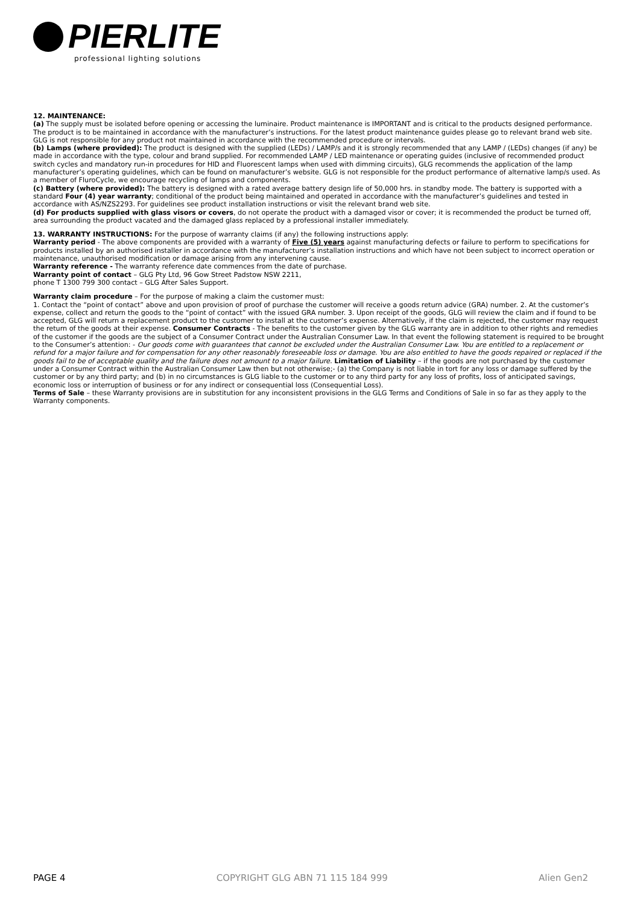PIERLITE
professional lighting solutions
12. MAINTENANCE:
(a) The supply must be isolated before opening or accessing the luminaire. Product maintenance is IMPORTANT and is critical to the products designed performance. The product is to be maintained in accordance with the manufacturer’s instructions. For the latest product maintenance guides please go to relevant brand web site. GLG is not responsible for any product not maintained in accordance with the recommended procedure or intervals.
(b) Lamps (where provided): The product is designed with the supplied (LEDs) / LAMP/s and it is strongly recommended that any LAMP / (LEDs) changes (if any) be made in accordance with the type, colour and brand supplied. For recommended LAMP / LED maintenance or operating guides (inclusive of recommended product switch cycles and mandatory run-in procedures for HID and Fluorescent lamps when used with dimming circuits), GLG recommends the application of the lamp manufacturer’s operating guidelines, which can be found on manufacturer’s website. GLG is not responsible for the product performance of alternative lamp/s used. As a member of FluroCycle, we encourage recycling of lamps and components.
(c) Battery (where provided): The battery is designed with a rated average battery design life of 50,000 hrs. in standby mode. The battery is supported with a standard Four (4) year warranty; conditional of the product being maintained and operated in accordance with the manufacturer’s guidelines and tested in accordance with AS/NZS2293. For guidelines see product installation instructions or visit the relevant brand web site.
(d) For products supplied with glass visors or covers, do not operate the product with a damaged visor or cover; it is recommended the product be turned off, area surrounding the product vacated and the damaged glass replaced by a professional installer immediately.
13. WARRANTY INSTRUCTIONS: For the purpose of warranty claims (if any) the following instructions apply:
Warranty period - The above components are provided with a warranty of Five (5) years against manufacturing defects or failure to perform to specifications for products installed by an authorised installer in accordance with the manufacturer’s installation instructions and which have not been subject to incorrect operation or maintenance, unauthorised modification or damage arising from any intervening cause.
Warranty reference - The warranty reference date commences from the date of purchase.
Warranty point of contact – GLG Pty Ltd, 96 Gow Street Padstow NSW 2211,
phone T 1300 799 300 contact – GLG After Sales Support.
Warranty claim procedure – For the purpose of making a claim the customer must:
1. Contact the “point of contact” above and upon provision of proof of purchase the customer will receive a goods return advice (GRA) number. 2. At the customer’s expense, collect and return the goods to the “point of contact” with the issued GRA number. 3. Upon receipt of the goods, GLG will review the claim and if found to be accepted, GLG will return a replacement product to the customer to install at the customer’s expense. Alternatively, if the claim is rejected, the customer may request the return of the goods at their expense. Consumer Contracts - The benefits to the customer given by the GLG warranty are in addition to other rights and remedies of the customer if the goods are the subject of a Consumer Contract under the Australian Consumer Law. In that event the following statement is required to be brought to the Consumer’s attention: - Our goods come with guarantees that cannot be excluded under the Australian Consumer Law. You are entitled to a replacement or refund for a major failure and for compensation for any other reasonably foreseeable loss or damage. You are also entitled to have the goods repaired or replaced if the goods fail to be of acceptable quality and the failure does not amount to a major failure. Limitation of Liability – if the goods are not purchased by the customer under a Consumer Contract within the Australian Consumer Law then but not otherwise;- (a) the Company is not liable in tort for any loss or damage suffered by the customer or by any third party; and (b) in no circumstances is GLG liable to the customer or to any third party for any loss of profits, loss of anticipated savings, economic loss or interruption of business or for any indirect or consequential loss (Consequential Loss).
Terms of Sale – these Warranty provisions are in substitution for any inconsistent provisions in the GLG Terms and Conditions of Sale in so far as they apply to the Warranty components.
PAGE 4 COPYRIGHT GLG ABN 71 115 184 999 Alien Gen2